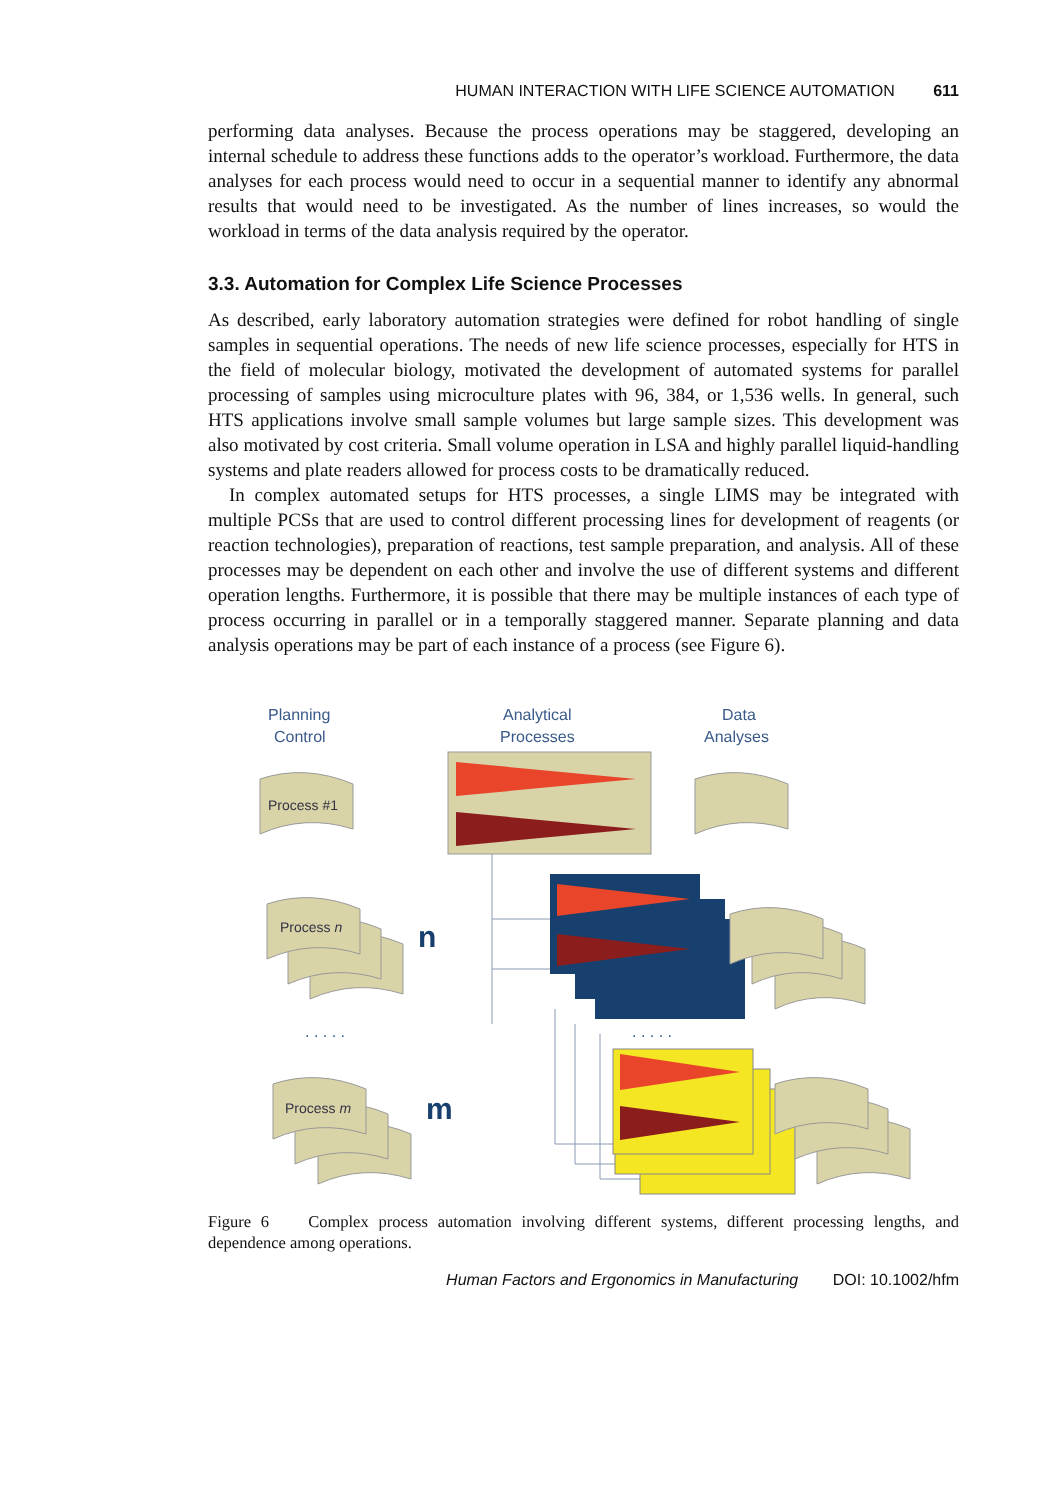HUMAN INTERACTION WITH LIFE SCIENCE AUTOMATION 611
performing data analyses. Because the process operations may be staggered, developing an internal schedule to address these functions adds to the operator’s workload. Furthermore, the data analyses for each process would need to occur in a sequential manner to identify any abnormal results that would need to be investigated. As the number of lines increases, so would the workload in terms of the data analysis required by the operator.
3.3. Automation for Complex Life Science Processes
As described, early laboratory automation strategies were defined for robot handling of single samples in sequential operations. The needs of new life science processes, especially for HTS in the field of molecular biology, motivated the development of automated systems for parallel processing of samples using microculture plates with 96, 384, or 1,536 wells. In general, such HTS applications involve small sample volumes but large sample sizes. This development was also motivated by cost criteria. Small volume operation in LSA and highly parallel liquid-handling systems and plate readers allowed for process costs to be dramatically reduced.
In complex automated setups for HTS processes, a single LIMS may be integrated with multiple PCSs that are used to control different processing lines for development of reagents (or reaction technologies), preparation of reactions, test sample preparation, and analysis. All of these processes may be dependent on each other and involve the use of different systems and different operation lengths. Furthermore, it is possible that there may be multiple instances of each type of process occurring in parallel or in a temporally staggered manner. Separate planning and data analysis operations may be part of each instance of a process (see Figure 6).
Planning
Control
Analytical
Processes
Data
Analyses
Process #1
Process n
Process m
n
m
. . . . .
. . . . .
Figure 6 Complex process automation involving different systems, different processing lengths, and dependence among operations.
Human Factors and Ergonomics in Manufacturing DOI: 10.1002/hfm